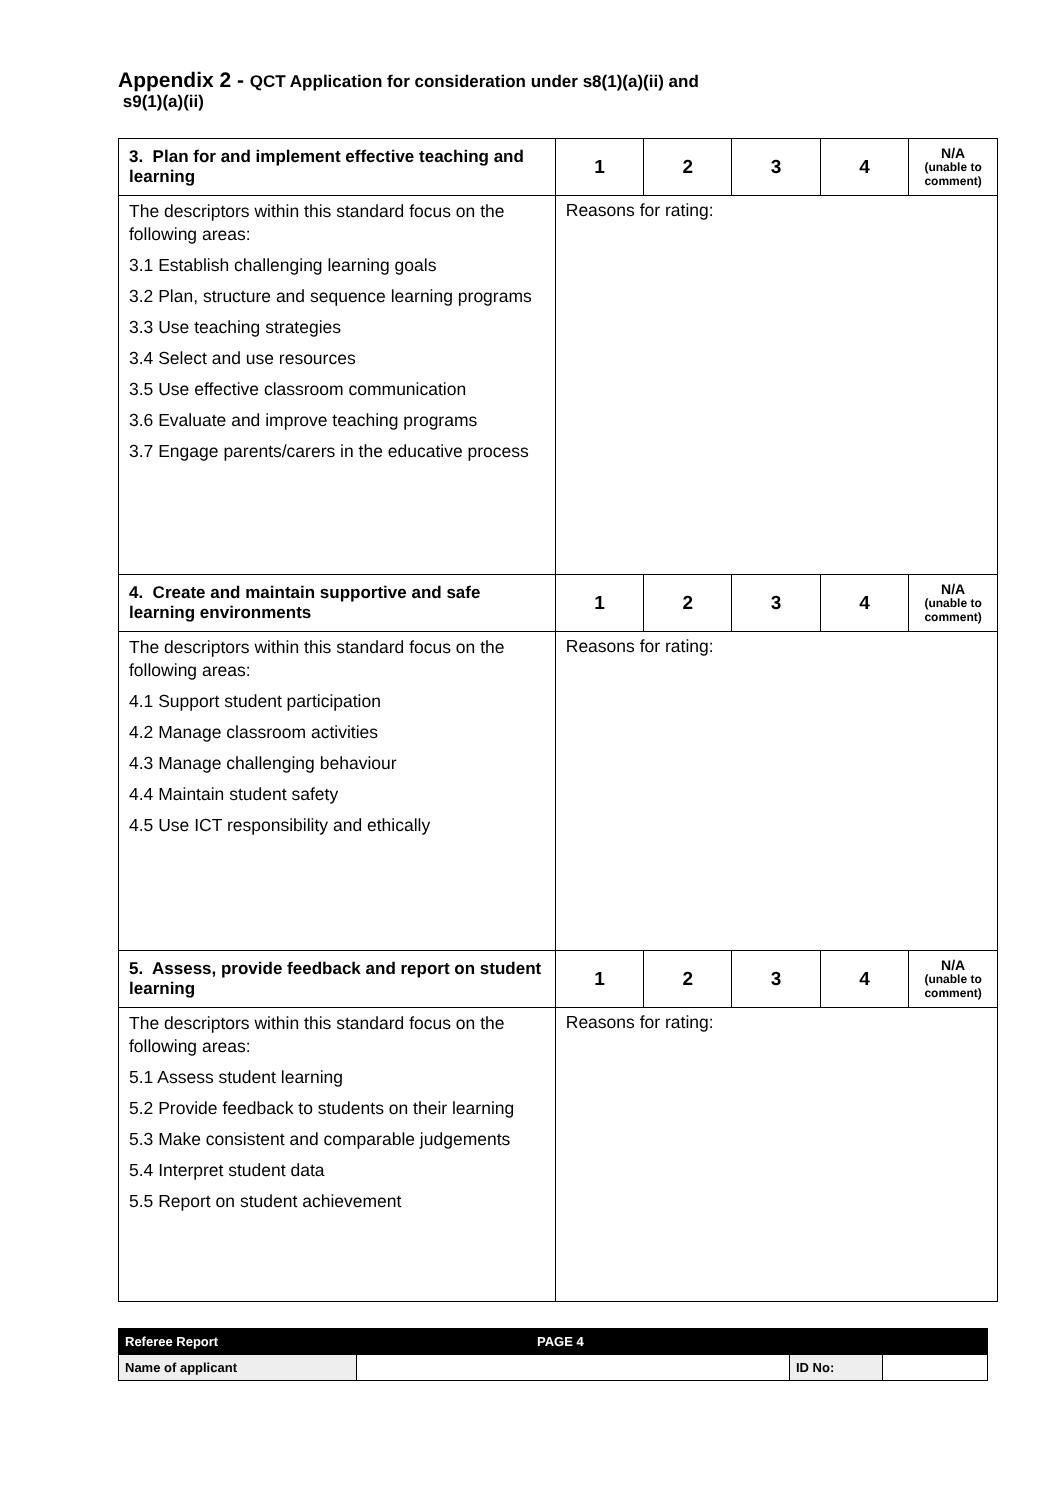Appendix 2 - QCT Application for consideration under s8(1)(a)(ii) and
s9(1)(a)(ii)
| 3. Plan for and implement effective teaching and learning | 1 | 2 | 3 | 4 | N/A (unable to comment) |
| The descriptors within this standard focus on the following areas: 3.1 Establish challenging learning goals 3.2 Plan, structure and sequence learning programs 3.3 Use teaching strategies 3.4 Select and use resources 3.5 Use effective classroom communication 3.6 Evaluate and improve teaching programs 3.7 Engage parents/carers in the educative process | Reasons for rating: | | | | |
| 4. Create and maintain supportive and safe learning environments | 1 | 2 | 3 | 4 | N/A (unable to comment) |
| The descriptors within this standard focus on the following areas: 4.1 Support student participation 4.2 Manage classroom activities 4.3 Manage challenging behaviour 4.4 Maintain student safety 4.5 Use ICT responsibility and ethically | Reasons for rating: | | | | |
| 5. Assess, provide feedback and report on student learning | 1 | 2 | 3 | 4 | N/A (unable to comment) |
| The descriptors within this standard focus on the following areas: 5.1 Assess student learning 5.2 Provide feedback to students on their learning 5.3 Make consistent and comparable judgements 5.4 Interpret student data 5.5 Report on student achievement | Reasons for rating: | | | | |
| Referee Report | PAGE 4 | | |
| Name of applicant | | ID No: | |